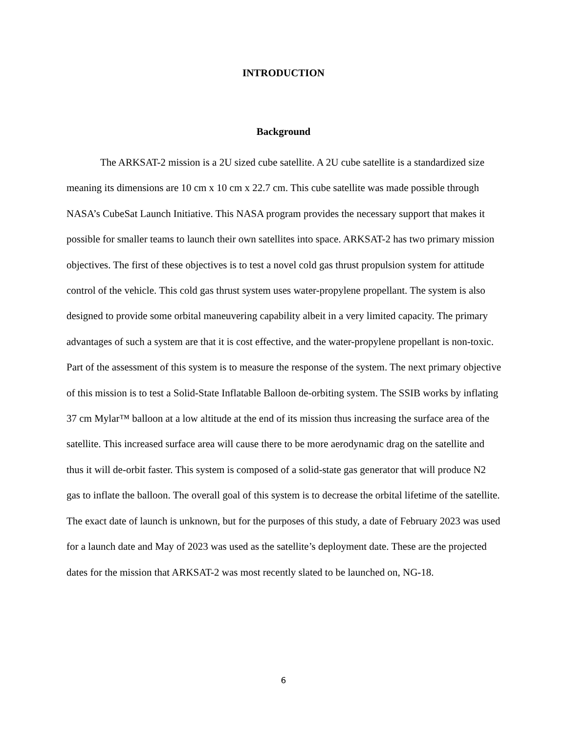INTRODUCTION
Background
The ARKSAT-2 mission is a 2U sized cube satellite. A 2U cube satellite is a standardized size meaning its dimensions are 10 cm x 10 cm x 22.7 cm. This cube satellite was made possible through NASA’s CubeSat Launch Initiative. This NASA program provides the necessary support that makes it possible for smaller teams to launch their own satellites into space. ARKSAT-2 has two primary mission objectives. The first of these objectives is to test a novel cold gas thrust propulsion system for attitude control of the vehicle. This cold gas thrust system uses water-propylene propellant. The system is also designed to provide some orbital maneuvering capability albeit in a very limited capacity. The primary advantages of such a system are that it is cost effective, and the water-propylene propellant is non-toxic. Part of the assessment of this system is to measure the response of the system. The next primary objective of this mission is to test a Solid-State Inflatable Balloon de-orbiting system. The SSIB works by inflating 37 cm Mylar™ balloon at a low altitude at the end of its mission thus increasing the surface area of the satellite. This increased surface area will cause there to be more aerodynamic drag on the satellite and thus it will de-orbit faster. This system is composed of a solid-state gas generator that will produce N2 gas to inflate the balloon. The overall goal of this system is to decrease the orbital lifetime of the satellite. The exact date of launch is unknown, but for the purposes of this study, a date of February 2023 was used for a launch date and May of 2023 was used as the satellite’s deployment date. These are the projected dates for the mission that ARKSAT-2 was most recently slated to be launched on, NG-18.
6